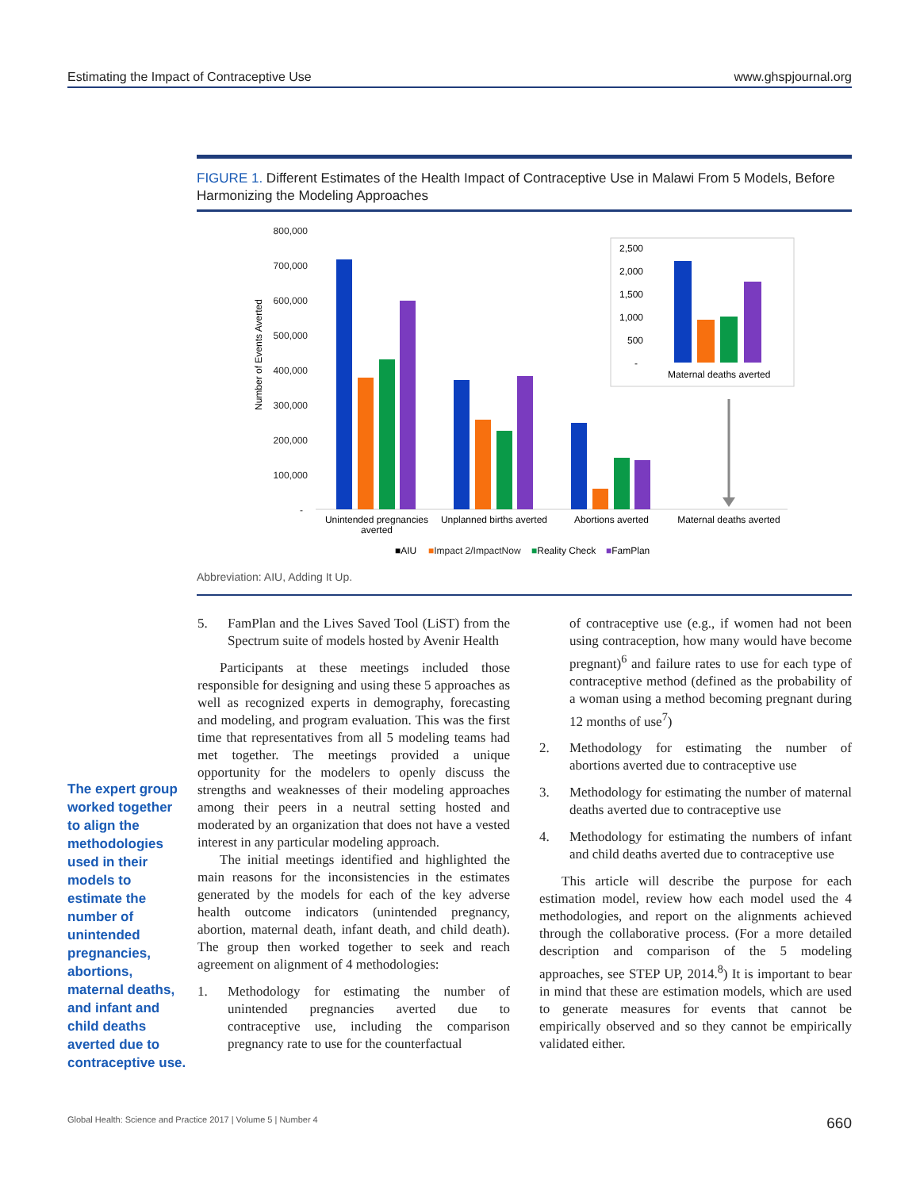Estimating the Impact of Contraceptive Use www.ghspjournal.org
FIGURE 1. Different Estimates of the Health Impact of Contraceptive Use in Malawi From 5 Models, Before Harmonizing the Modeling Approaches
Number of Events Averted
800,000
700,000
600,000
500,000
400,000
300,000
200,000
100,000
-
2,500
2,000
1,500
1,000
500
-
Maternal deaths averted
Unintended pregnancies
averted
Unplanned births averted
Abortions averted
Maternal deaths averted
■AIU
■Impact 2/ImpactNow
■Reality Check
■FamPlan
Abbreviation: AIU, Adding It Up.
The expert group worked together to align the methodologies used in their models to estimate the number of unintended pregnancies, abortions, maternal deaths, and infant and child deaths averted due to contraceptive use.
5. FamPlan and the Lives Saved Tool (LiST) from the Spectrum suite of models hosted by Avenir Health
Participants at these meetings included those responsible for designing and using these 5 approaches as well as recognized experts in demography, forecasting and modeling, and program evaluation. This was the first time that representatives from all 5 modeling teams had met together. The meetings provided a unique opportunity for the modelers to openly discuss the strengths and weaknesses of their modeling approaches among their peers in a neutral setting hosted and moderated by an organization that does not have a vested interest in any particular modeling approach.
The initial meetings identified and highlighted the main reasons for the inconsistencies in the estimates generated by the models for each of the key adverse health outcome indicators (unintended pregnancy, abortion, maternal death, infant death, and child death). The group then worked together to seek and reach agreement on alignment of 4 methodologies:
1. Methodology for estimating the number of unintended pregnancies averted due to contraceptive use, including the comparison pregnancy rate to use for the counterfactual
of contraceptive use (e.g., if women had not been using contraception, how many would have become pregnant)<sup>6</sup> and failure rates to use for each type of contraceptive method (defined as the probability of a woman using a method becoming pregnant during 12 months of use<sup>7</sup>)
2. Methodology for estimating the number of abortions averted due to contraceptive use
3. Methodology for estimating the number of maternal deaths averted due to contraceptive use
4. Methodology for estimating the numbers of infant and child deaths averted due to contraceptive use
This article will describe the purpose for each estimation model, review how each model used the 4 methodologies, and report on the alignments achieved through the collaborative process. (For a more detailed description and comparison of the 5 modeling approaches, see STEP UP, 2014.<sup>8</sup>) It is important to bear in mind that these are estimation models, which are used to generate measures for events that cannot be empirically observed and so they cannot be empirically validated either.
Global Health: Science and Practice 2017 | Volume 5 | Number 4 660